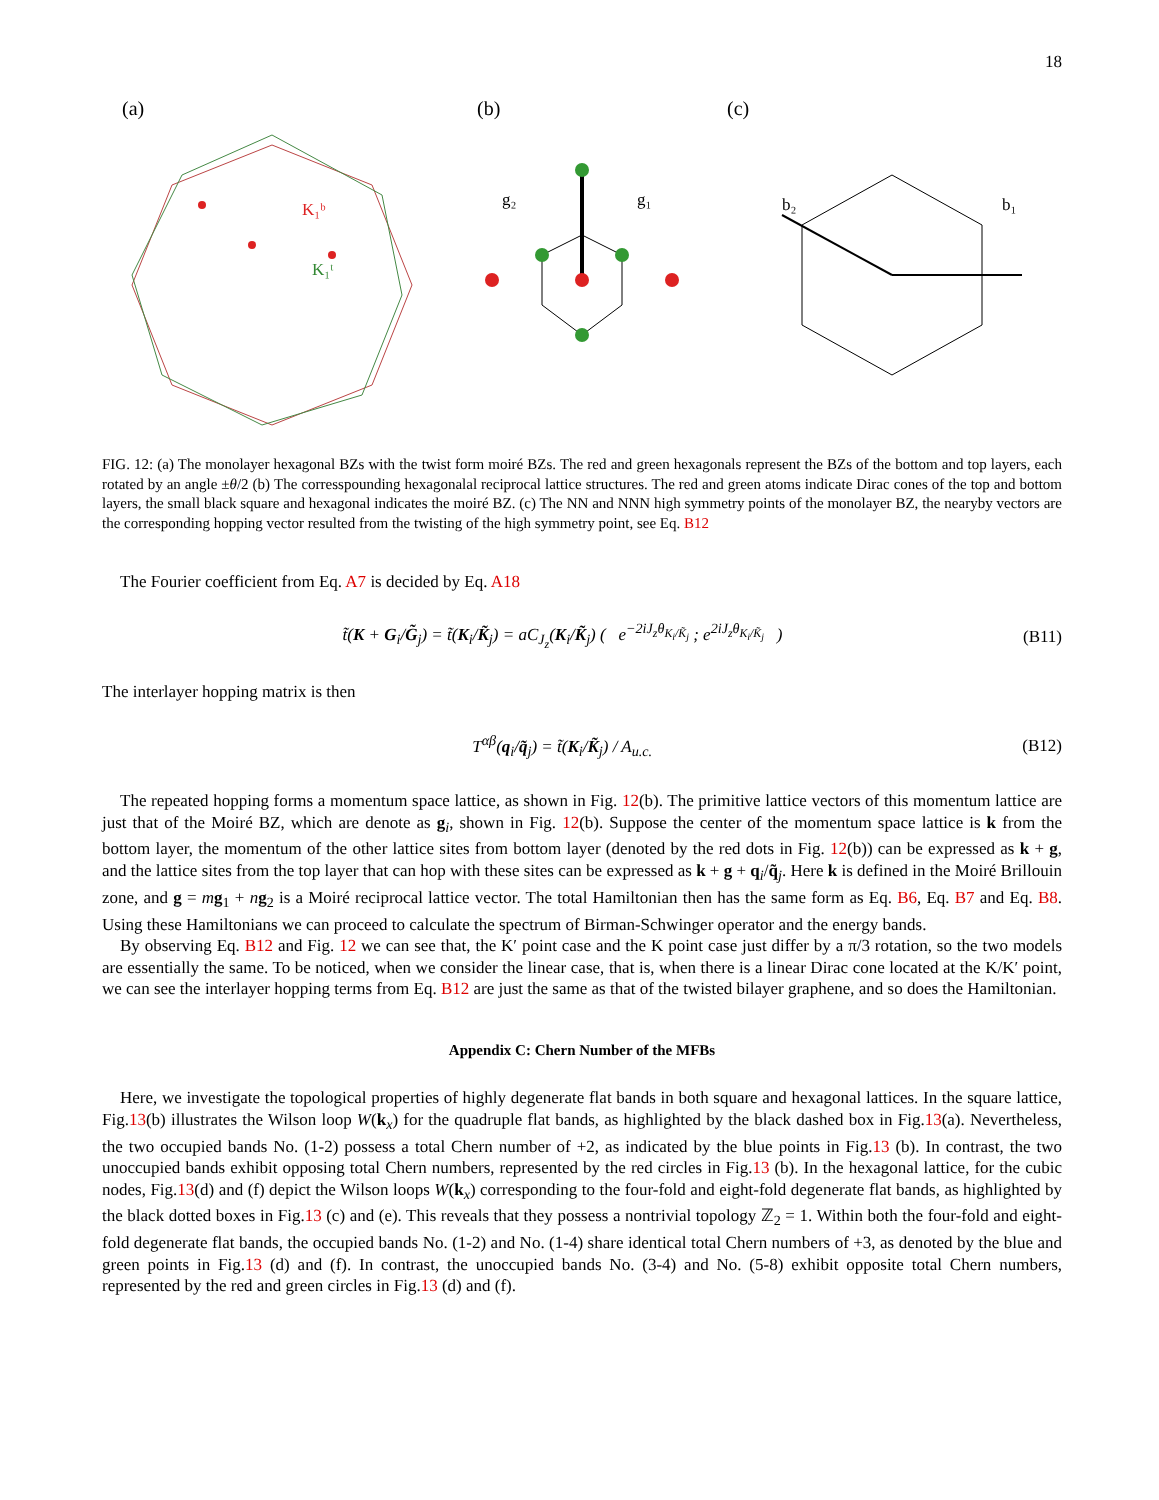18
(a)
K₁ᵇ
K₁ᵗ
(b)
g₂
g₁
(c)
b₁
b₂
FIG. 12: (a) The monolayer hexagonal BZs with the twist form moiré BZs. The red and green hexagonals represent the BZs of the bottom and top layers, each rotated by an angle ±θ/2 (b) The corresspounding hexagonalal reciprocal lattice structures. The red and green atoms indicate Dirac cones of the top and bottom layers, the small black square and hexagonal indicates the moiré BZ. (c) The NN and NNN high symmetry points of the monolayer BZ, the nearyby vectors are the corresponding hopping vector resulted from the twisting of the high symmetry point, see Eq. B12
The Fourier coefficient from Eq. A7 is decided by Eq. A18
t̃(K + G<sub>i</sub>/G̃<sub>j</sub>) = t̃(K<sub>i</sub>/K̃<sub>j</sub>) = aC<sub>J<sub>z</sub></sub>(K<sub>i</sub>/K̃<sub>j</sub>) ( e<sup>−2iJ<sub>z</sub>θ<sub>K<sub>i</sub>/K̃<sub>j</sub></sub></sup> ; e<sup>2iJ<sub>z</sub>θ<sub>K<sub>i</sub>/K̃<sub>j</sub></sub></sup> ) (B11)
The interlayer hopping matrix is then
T<sup>αβ</sup>(q<sub>i</sub>/q̃<sub>j</sub>) = t̃(K<sub>i</sub>/K̃<sub>j</sub>) / A<sub>u.c.</sub> (B12)
The repeated hopping forms a momentum space lattice, as shown in Fig. 12(b). The primitive lattice vectors of this momentum lattice are just that of the Moiré BZ, which are denote as g<sub>i</sub>, shown in Fig. 12(b). Suppose the center of the momentum space lattice is k from the bottom layer, the momentum of the other lattice sites from bottom layer (denoted by the red dots in Fig. 12(b)) can be expressed as k + g, and the lattice sites from the top layer that can hop with these sites can be expressed as k + g + q<sub>i</sub>/q̃<sub>j</sub>. Here k is defined in the Moiré Brillouin zone, and g = mg<sub>1</sub> + ng<sub>2</sub> is a Moiré reciprocal lattice vector. The total Hamiltonian then has the same form as Eq. B6, Eq. B7 and Eq. B8. Using these Hamiltonians we can proceed to calculate the spectrum of Birman-Schwinger operator and the energy bands.
By observing Eq. B12 and Fig. 12 we can see that, the K′ point case and the K point case just differ by a π/3 rotation, so the two models are essentially the same. To be noticed, when we consider the linear case, that is, when there is a linear Dirac cone located at the K/K′ point, we can see the interlayer hopping terms from Eq. B12 are just the same as that of the twisted bilayer graphene, and so does the Hamiltonian.
Appendix C: Chern Number of the MFBs
Here, we investigate the topological properties of highly degenerate flat bands in both square and hexagonal lattices. In the square lattice, Fig.13(b) illustrates the Wilson loop W(k<sub>x</sub>) for the quadruple flat bands, as highlighted by the black dashed box in Fig.13(a). Nevertheless, the two occupied bands No. (1-2) possess a total Chern number of +2, as indicated by the blue points in Fig.13 (b). In contrast, the two unoccupied bands exhibit opposing total Chern numbers, represented by the red circles in Fig.13 (b). In the hexagonal lattice, for the cubic nodes, Fig.13(d) and (f) depict the Wilson loops W(k<sub>x</sub>) corresponding to the four-fold and eight-fold degenerate flat bands, as highlighted by the black dotted boxes in Fig.13 (c) and (e). This reveals that they possess a nontrivial topology ℤ<sub>2</sub> = 1. Within both the four-fold and eight-fold degenerate flat bands, the occupied bands No. (1-2) and No. (1-4) share identical total Chern numbers of +3, as denoted by the blue and green points in Fig.13 (d) and (f). In contrast, the unoccupied bands No. (3-4) and No. (5-8) exhibit opposite total Chern numbers, represented by the red and green circles in Fig.13 (d) and (f).